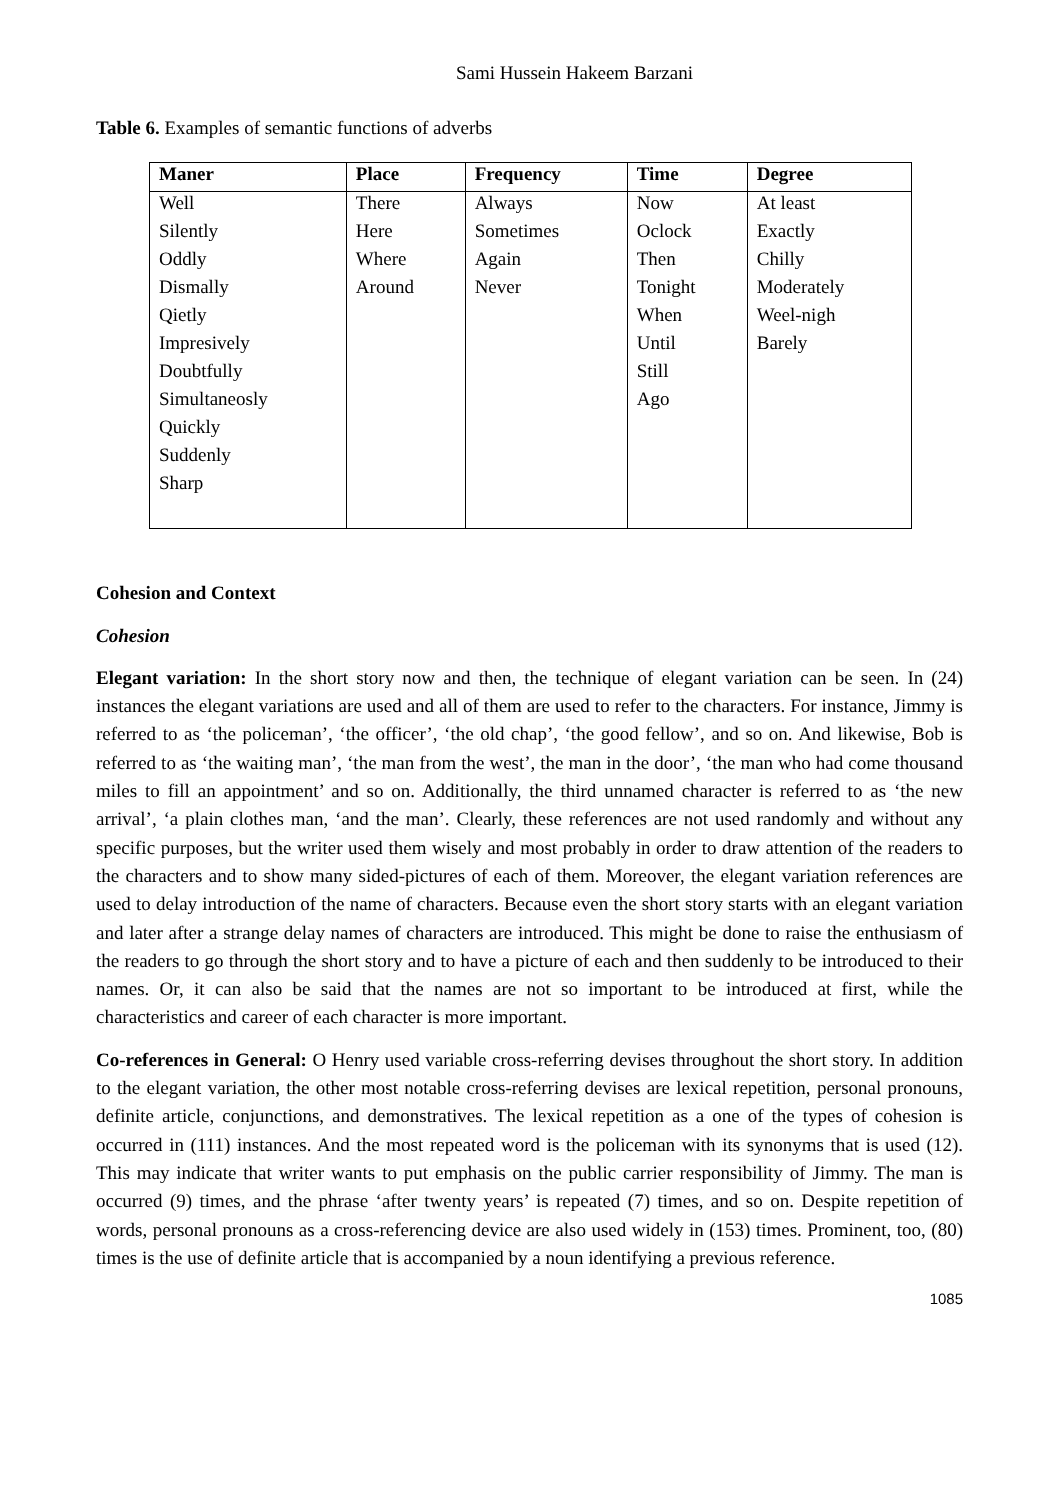Sami Hussein Hakeem Barzani
Table 6. Examples of semantic functions of adverbs
| Maner | Place | Frequency | Time | Degree |
| --- | --- | --- | --- | --- |
| Well | There | Always | Now | At least |
| Silently | Here | Sometimes | Oclock | Exactly |
| Oddly | Where | Again | Then | Chilly |
| Dismally | Around | Never | Tonight | Moderately |
| Qietly | | | When | Weel-nigh |
| Impresively | | | Until | Barely |
| Doubtfully | | | Still | |
| Simultaneosly | | | Ago | |
| Quickly | | | | |
| Suddenly | | | | |
| Sharp | | | | |
Cohesion and Context
Cohesion
Elegant variation: In the short story now and then, the technique of elegant variation can be seen. In (24) instances the elegant variations are used and all of them are used to refer to the characters. For instance, Jimmy is referred to as ‘the policeman’, ‘the officer’, ‘the old chap’, ‘the good fellow’, and so on. And likewise, Bob is referred to as ‘the waiting man’, ‘the man from the west’, the man in the door’, ‘the man who had come thousand miles to fill an appointment’ and so on. Additionally, the third unnamed character is referred to as ‘the new arrival’, ‘a plain clothes man, ‘and the man’. Clearly, these references are not used randomly and without any specific purposes, but the writer used them wisely and most probably in order to draw attention of the readers to the characters and to show many sided-pictures of each of them. Moreover, the elegant variation references are used to delay introduction of the name of characters. Because even the short story starts with an elegant variation and later after a strange delay names of characters are introduced. This might be done to raise the enthusiasm of the readers to go through the short story and to have a picture of each and then suddenly to be introduced to their names. Or, it can also be said that the names are not so important to be introduced at first, while the characteristics and career of each character is more important.
Co-references in General: O Henry used variable cross-referring devises throughout the short story. In addition to the elegant variation, the other most notable cross-referring devises are lexical repetition, personal pronouns, definite article, conjunctions, and demonstratives. The lexical repetition as a one of the types of cohesion is occurred in (111) instances. And the most repeated word is the policeman with its synonyms that is used (12). This may indicate that writer wants to put emphasis on the public carrier responsibility of Jimmy. The man is occurred (9) times, and the phrase ‘after twenty years’ is repeated (7) times, and so on. Despite repetition of words, personal pronouns as a cross-referencing device are also used widely in (153) times. Prominent, too, (80) times is the use of definite article that is accompanied by a noun identifying a previous reference.
1085